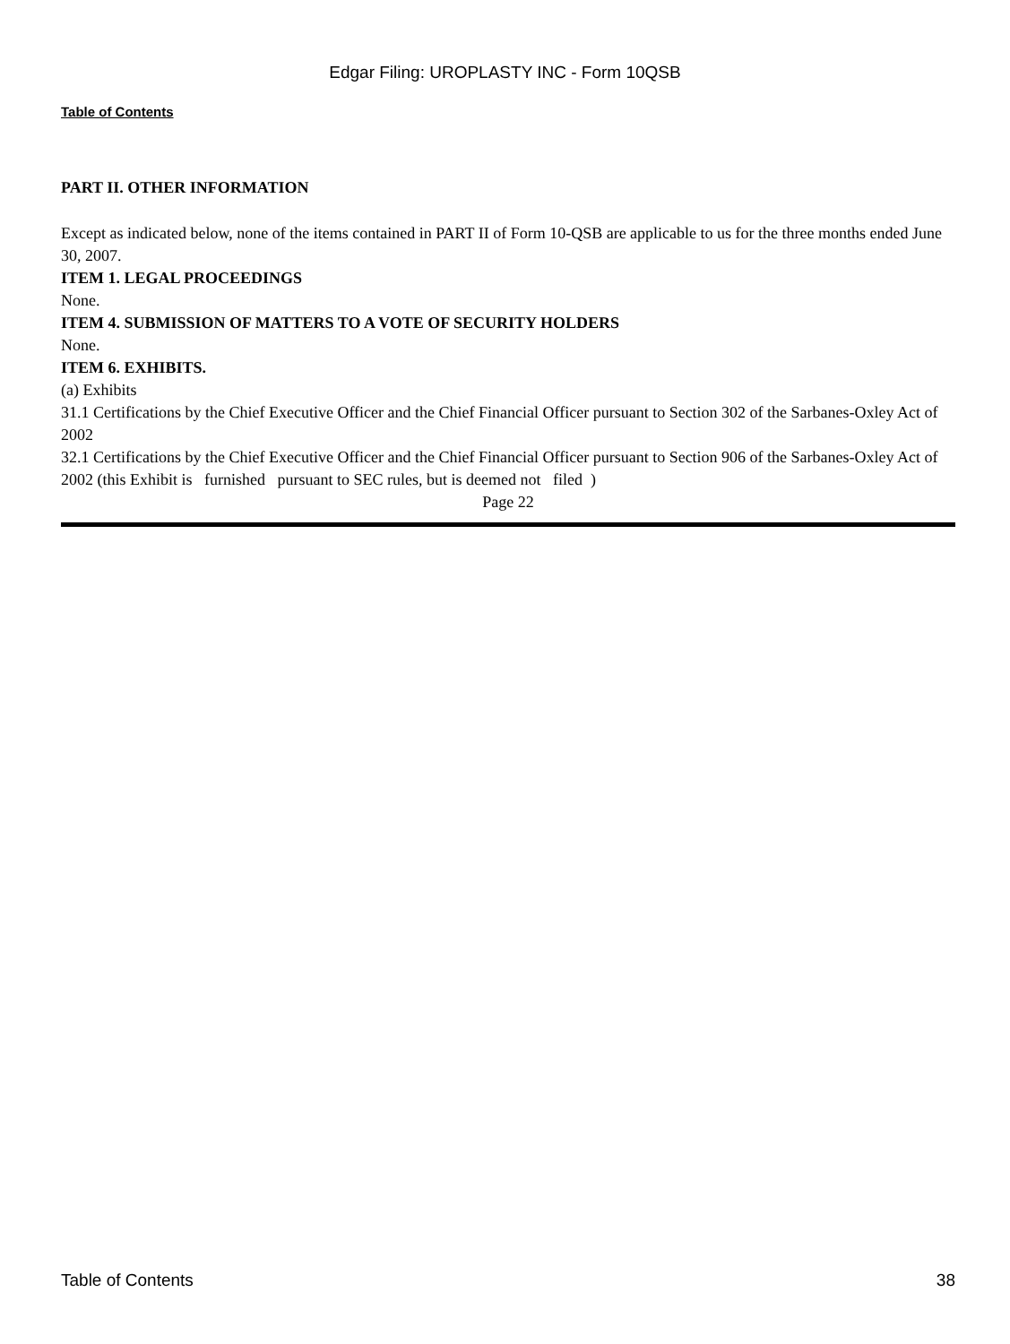Edgar Filing: UROPLASTY INC - Form 10QSB
Table of Contents
PART II. OTHER INFORMATION
Except as indicated below, none of the items contained in PART II of Form 10-QSB are applicable to us for the three months ended June 30, 2007.
ITEM 1. LEGAL PROCEEDINGS
None.
ITEM 4. SUBMISSION OF MATTERS TO A VOTE OF SECURITY HOLDERS
None.
ITEM 6. EXHIBITS.
(a) Exhibits
31.1 Certifications by the Chief Executive Officer and the Chief Financial Officer pursuant to Section 302 of the Sarbanes-Oxley Act of 2002
32.1 Certifications by the Chief Executive Officer and the Chief Financial Officer pursuant to Section 906 of the Sarbanes-Oxley Act of 2002 (this Exhibit is furnished pursuant to SEC rules, but is deemed not filed )
Page 22
Table of Contents 38